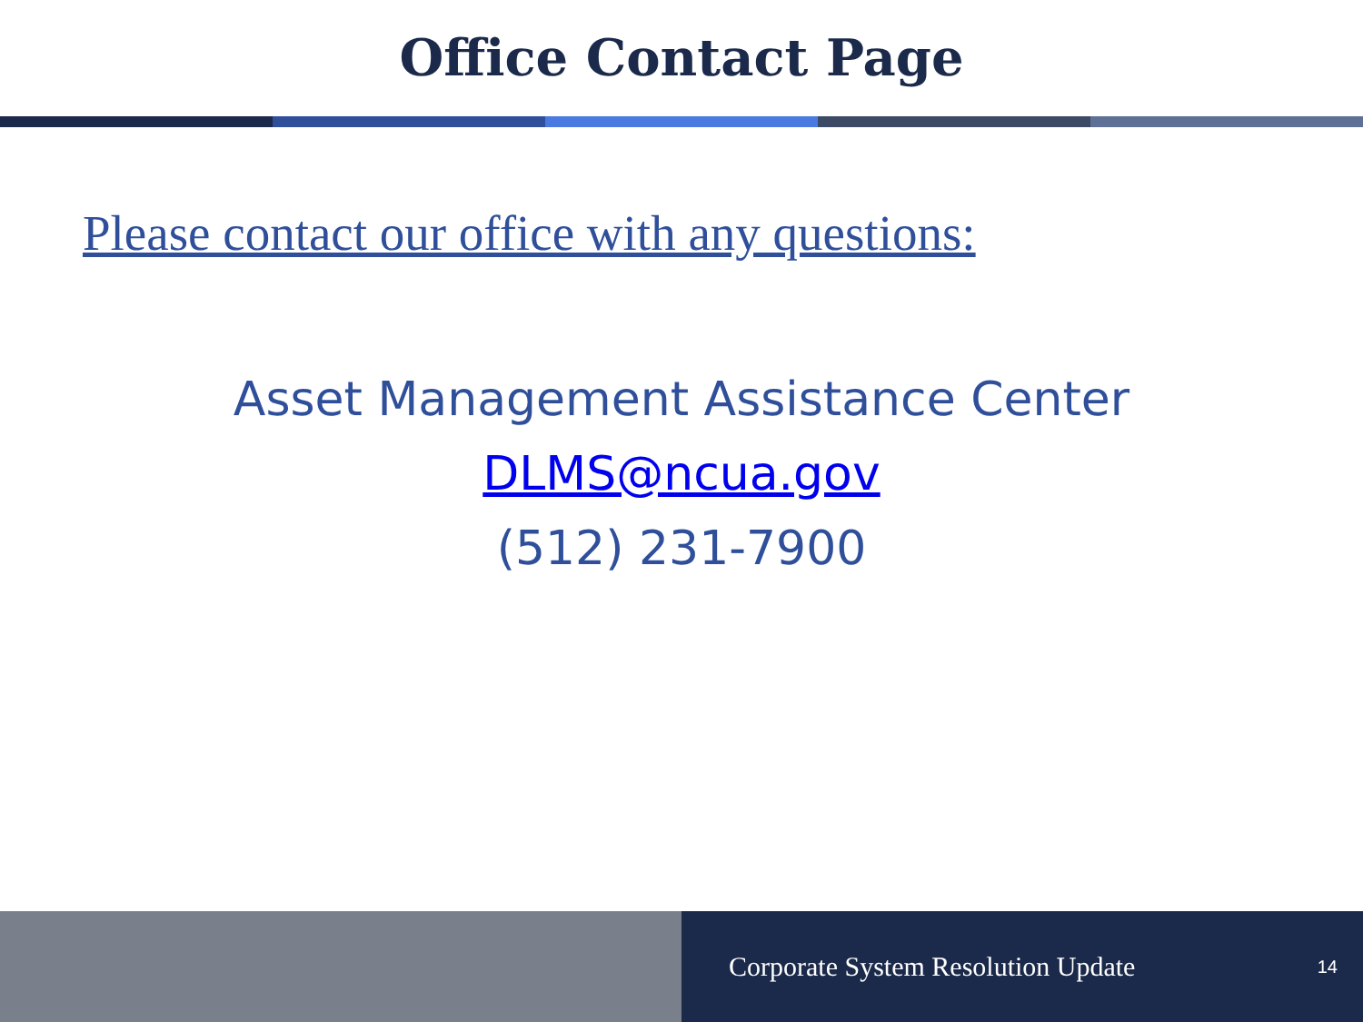Office Contact Page
Please contact our office with any questions:
Asset Management Assistance Center
DLMS@ncua.gov
(512) 231-7900
Corporate System Resolution Update 14